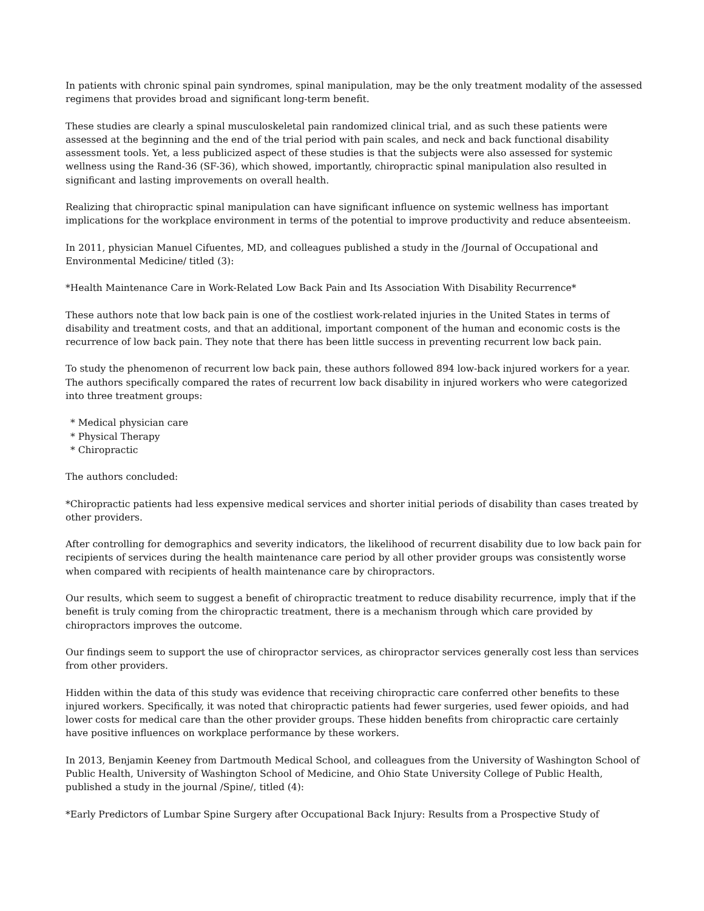In patients with chronic spinal pain syndromes, spinal manipulation, may be the only treatment modality of the assessed regimens that provides broad and significant long-term benefit.
These studies are clearly a spinal musculoskeletal pain randomized clinical trial, and as such these patients were assessed at the beginning and the end of the trial period with pain scales, and neck and back functional disability assessment tools. Yet, a less publicized aspect of these studies is that the subjects were also assessed for systemic wellness using the Rand-36 (SF-36), which showed, importantly, chiropractic spinal manipulation also resulted in significant and lasting improvements on overall health.
Realizing that chiropractic spinal manipulation can have significant influence on systemic wellness has important implications for the workplace environment in terms of the potential to improve productivity and reduce absenteeism.
In 2011, physician Manuel Cifuentes, MD, and colleagues published a study in the /Journal of Occupational and Environmental Medicine/ titled (3):
*Health Maintenance Care in Work-Related Low Back Pain and Its Association With Disability Recurrence*
These authors note that low back pain is one of the costliest work-related injuries in the United States in terms of disability and treatment costs, and that an additional, important component of the human and economic costs is the recurrence of low back pain. They note that there has been little success in preventing recurrent low back pain.
To study the phenomenon of recurrent low back pain, these authors followed 894 low-back injured workers for a year. The authors specifically compared the rates of recurrent low back disability in injured workers who were categorized into three treatment groups:
* Medical physician care
* Physical Therapy
* Chiropractic
The authors concluded:
*Chiropractic patients had less expensive medical services and shorter initial periods of disability than cases treated by other providers.
After controlling for demographics and severity indicators, the likelihood of recurrent disability due to low back pain for recipients of services during the health maintenance care period by all other provider groups was consistently worse when compared with recipients of health maintenance care by chiropractors.
Our results, which seem to suggest a benefit of chiropractic treatment to reduce disability recurrence, imply that if the benefit is truly coming from the chiropractic treatment, there is a mechanism through which care provided by chiropractors improves the outcome.
Our findings seem to support the use of chiropractor services, as chiropractor services generally cost less than services from other providers.
Hidden within the data of this study was evidence that receiving chiropractic care conferred other benefits to these injured workers. Specifically, it was noted that chiropractic patients had fewer surgeries, used fewer opioids, and had lower costs for medical care than the other provider groups. These hidden benefits from chiropractic care certainly have positive influences on workplace performance by these workers.
In 2013, Benjamin Keeney from Dartmouth Medical School, and colleagues from the University of Washington School of Public Health, University of Washington School of Medicine, and Ohio State University College of Public Health, published a study in the journal /Spine/, titled (4):
*Early Predictors of Lumbar Spine Surgery after Occupational Back Injury: Results from a Prospective Study of